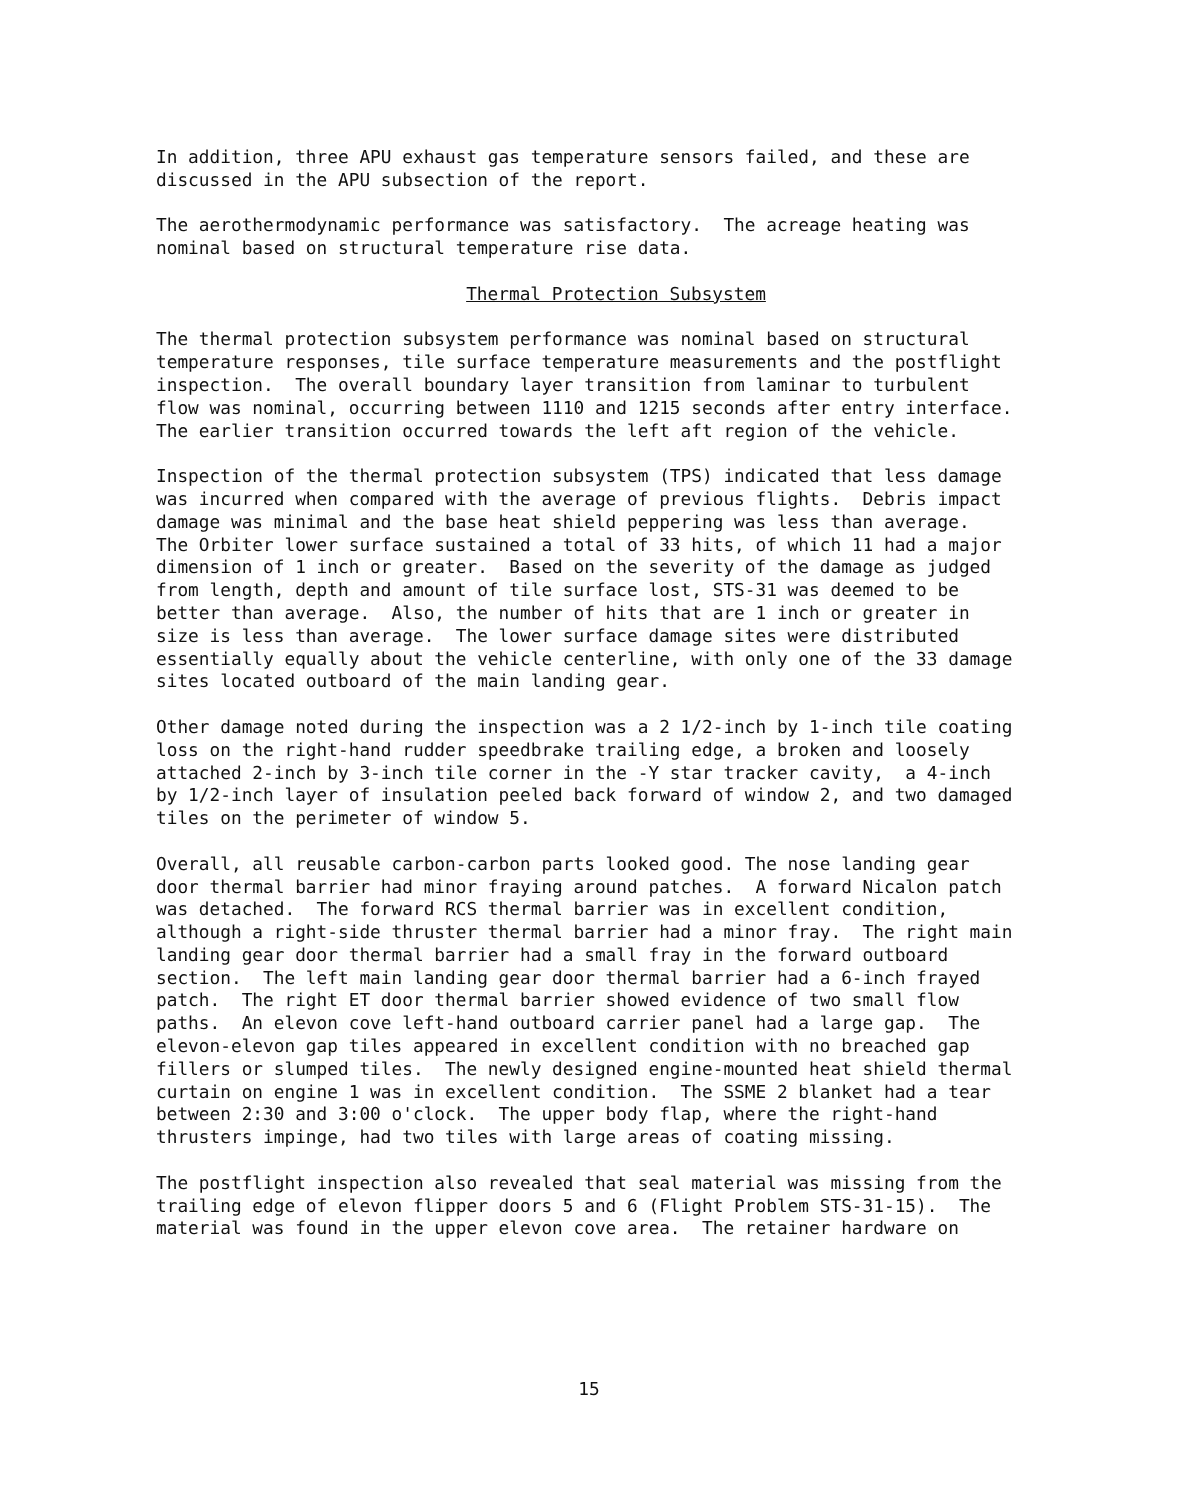In addition, three APU exhaust gas temperature sensors failed, and these are discussed in the APU subsection of the report.
The aerothermodynamic performance was satisfactory. The acreage heating was nominal based on structural temperature rise data.
Thermal Protection Subsystem
The thermal protection subsystem performance was nominal based on structural temperature responses, tile surface temperature measurements and the postflight inspection. The overall boundary layer transition from laminar to turbulent flow was nominal, occurring between 1110 and 1215 seconds after entry interface. The earlier transition occurred towards the left aft region of the vehicle.
Inspection of the thermal protection subsystem (TPS) indicated that less damage was incurred when compared with the average of previous flights. Debris impact damage was minimal and the base heat shield peppering was less than average. The Orbiter lower surface sustained a total of 33 hits, of which 11 had a major dimension of 1 inch or greater. Based on the severity of the damage as judged from length, depth and amount of tile surface lost, STS-31 was deemed to be better than average. Also, the number of hits that are 1 inch or greater in size is less than average. The lower surface damage sites were distributed essentially equally about the vehicle centerline, with only one of the 33 damage sites located outboard of the main landing gear.
Other damage noted during the inspection was a 2 1/2-inch by 1-inch tile coating loss on the right-hand rudder speedbrake trailing edge, a broken and loosely attached 2-inch by 3-inch tile corner in the -Y star tracker cavity, a 4-inch by 1/2-inch layer of insulation peeled back forward of window 2, and two damaged tiles on the perimeter of window 5.
Overall, all reusable carbon-carbon parts looked good. The nose landing gear door thermal barrier had minor fraying around patches. A forward Nicalon patch was detached. The forward RCS thermal barrier was in excellent condition, although a right-side thruster thermal barrier had a minor fray. The right main landing gear door thermal barrier had a small fray in the forward outboard section. The left main landing gear door thermal barrier had a 6-inch frayed patch. The right ET door thermal barrier showed evidence of two small flow paths. An elevon cove left-hand outboard carrier panel had a large gap. The elevon-elevon gap tiles appeared in excellent condition with no breached gap fillers or slumped tiles. The newly designed engine-mounted heat shield thermal curtain on engine 1 was in excellent condition. The SSME 2 blanket had a tear between 2:30 and 3:00 o'clock. The upper body flap, where the right-hand thrusters impinge, had two tiles with large areas of coating missing.
The postflight inspection also revealed that seal material was missing from the trailing edge of elevon flipper doors 5 and 6 (Flight Problem STS-31-15). The material was found in the upper elevon cove area. The retainer hardware on
15